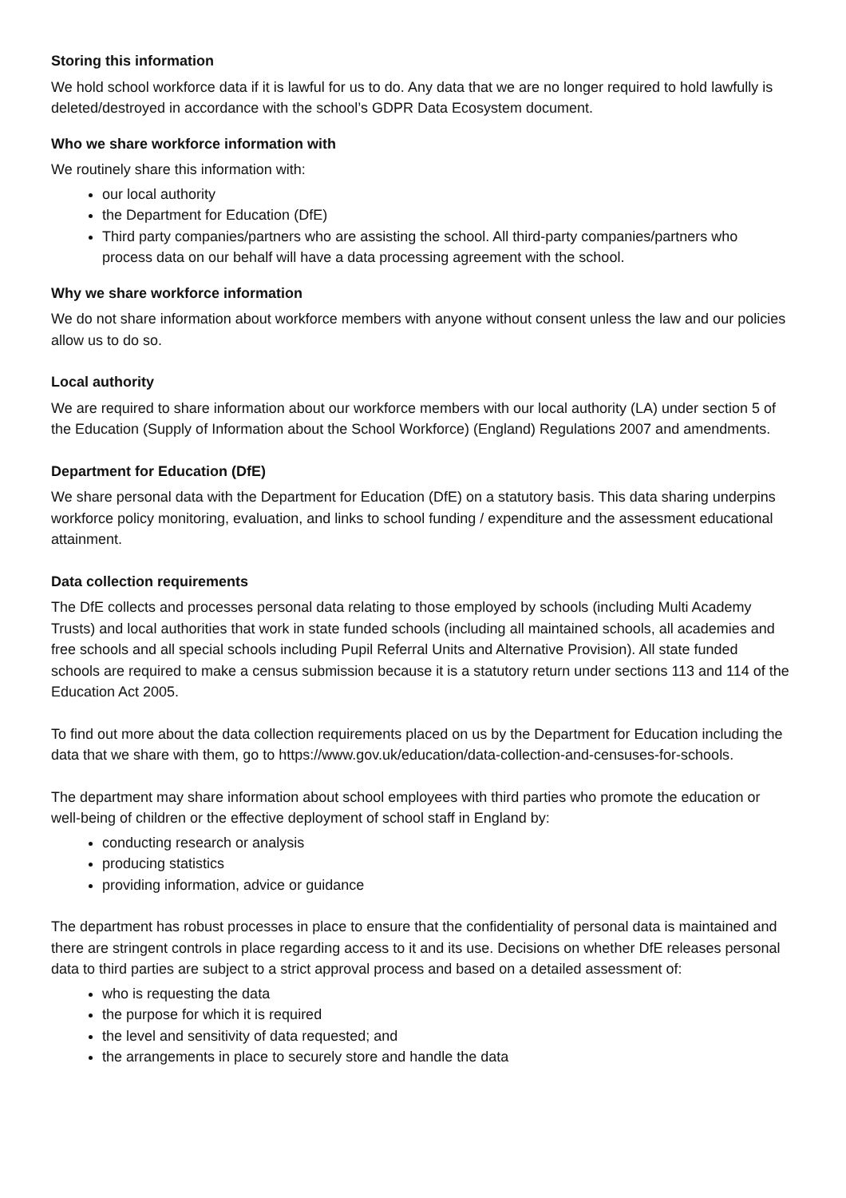Storing this information
We hold school workforce data if it is lawful for us to do. Any data that we are no longer required to hold lawfully is deleted/destroyed in accordance with the school’s GDPR Data Ecosystem document.
Who we share workforce information with
We routinely share this information with:
our local authority
the Department for Education (DfE)
Third party companies/partners who are assisting the school. All third-party companies/partners who process data on our behalf will have a data processing agreement with the school.
Why we share workforce information
We do not share information about workforce members with anyone without consent unless the law and our policies allow us to do so.
Local authority
We are required to share information about our workforce members with our local authority (LA) under section 5 of the Education (Supply of Information about the School Workforce) (England) Regulations 2007 and amendments.
Department for Education (DfE)
We share personal data with the Department for Education (DfE) on a statutory basis. This data sharing underpins workforce policy monitoring, evaluation, and links to school funding / expenditure and the assessment educational attainment.
Data collection requirements
The DfE collects and processes personal data relating to those employed by schools (including Multi Academy Trusts) and local authorities that work in state funded schools (including all maintained schools, all academies and free schools and all special schools including Pupil Referral Units and Alternative Provision). All state funded schools are required to make a census submission because it is a statutory return under sections 113 and 114 of the Education Act 2005.
To find out more about the data collection requirements placed on us by the Department for Education including the data that we share with them, go to https://www.gov.uk/education/data-collection-and-censuses-for-schools.
The department may share information about school employees with third parties who promote the education or well-being of children or the effective deployment of school staff in England by:
conducting research or analysis
producing statistics
providing information, advice or guidance
The department has robust processes in place to ensure that the confidentiality of personal data is maintained and there are stringent controls in place regarding access to it and its use. Decisions on whether DfE releases personal data to third parties are subject to a strict approval process and based on a detailed assessment of:
who is requesting the data
the purpose for which it is required
the level and sensitivity of data requested; and
the arrangements in place to securely store and handle the data